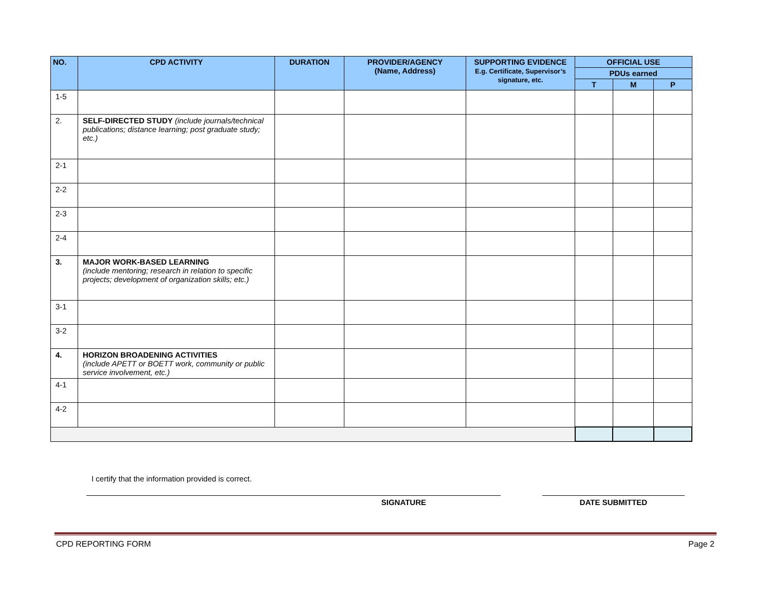| NO. | CPD ACTIVITY | DURATION | PROVIDER/AGENCY (Name, Address) | SUPPORTING EVIDENCE E.g. Certificate, Supervisor’s signature, etc. | OFFICIAL USE | | |
| --- | --- | --- | --- | --- | --- | --- | --- |
| | | | | | PDUs earned | | |
| | | | | | T | M | P |
| 1-5 | | | | | | | |
| 2. | SELF-DIRECTED STUDY (include journals/technical publications; distance learning; post graduate study; etc.) | | | | | | |
| 2-1 | | | | | | | |
| 2-2 | | | | | | | |
| 2-3 | | | | | | | |
| 2-4 | | | | | | | |
| 3. | MAJOR WORK-BASED LEARNING (include mentoring; research in relation to specific projects; development of organization skills; etc.) | | | | | | |
| 3-1 | | | | | | | |
| 3-2 | | | | | | | |
| 4. | HORIZON BROADENING ACTIVITIES (include APETT or BOETT work, community or public service involvement, etc.) | | | | | | |
| 4-1 | | | | | | | |
| 4-2 | | | | | | | |
I certify that the information provided is correct.
SIGNATURE DATE SUBMITTED
CPD REPORTING FORM Page 2